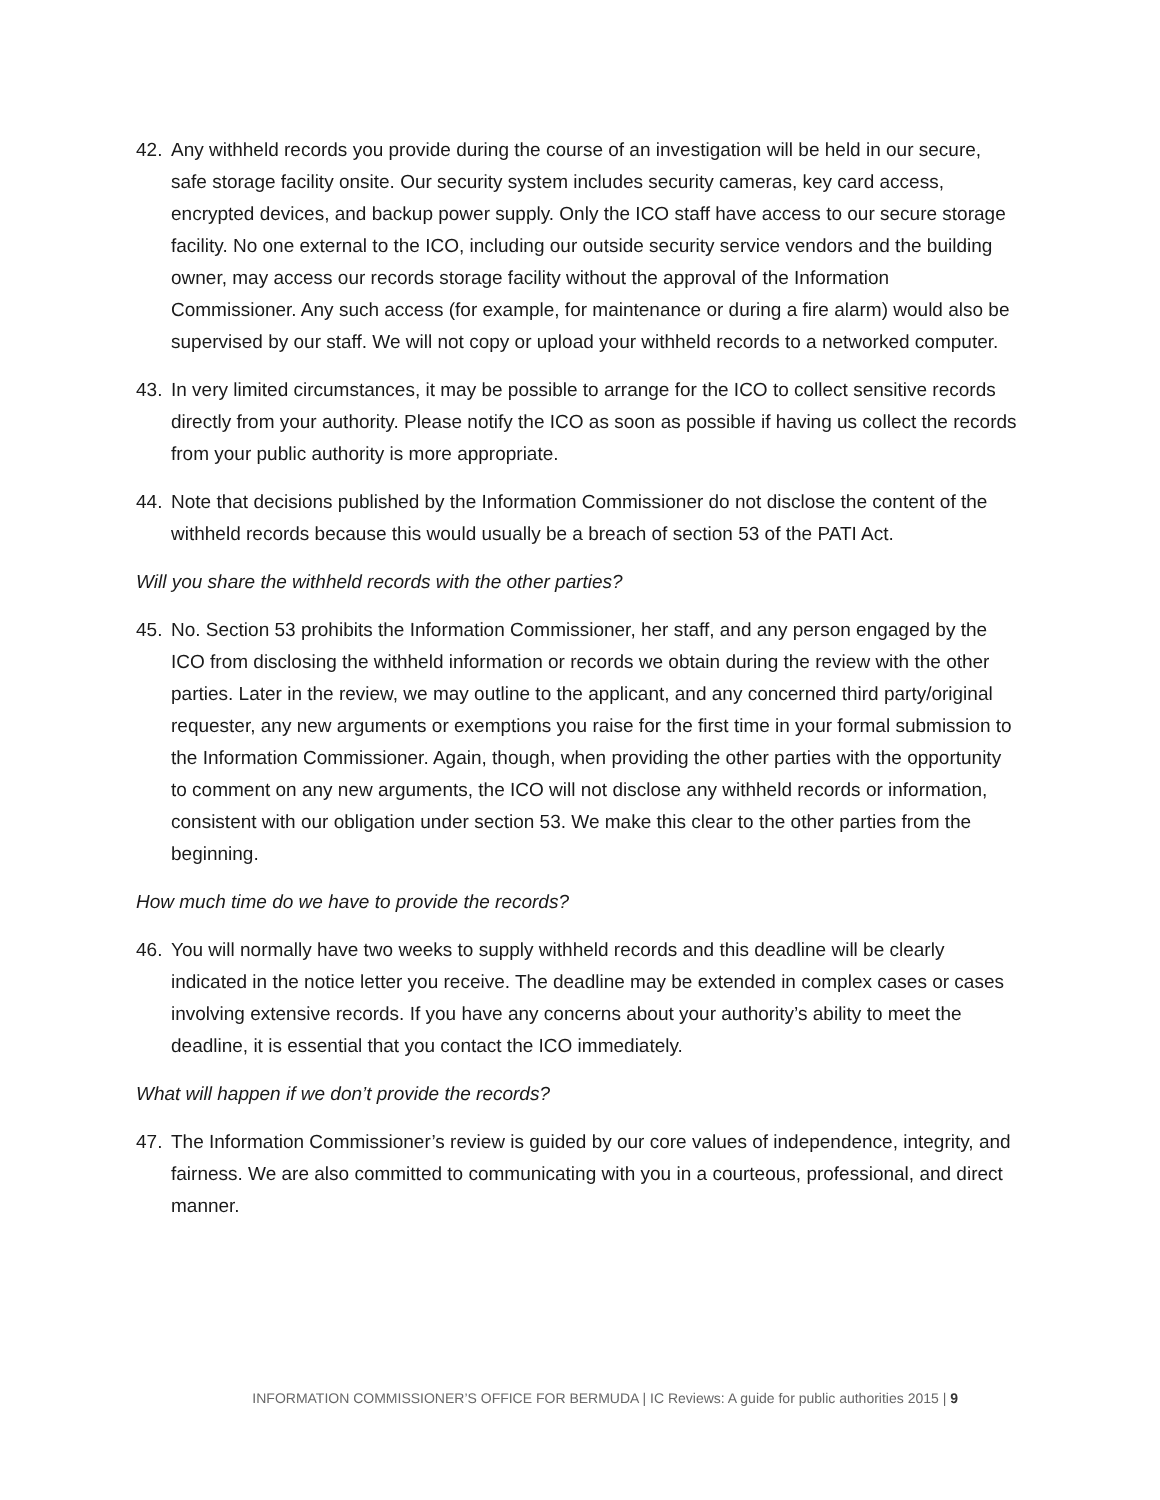42. Any withheld records you provide during the course of an investigation will be held in our secure, safe storage facility onsite. Our security system includes security cameras, key card access, encrypted devices, and backup power supply. Only the ICO staff have access to our secure storage facility. No one external to the ICO, including our outside security service vendors and the building owner, may access our records storage facility without the approval of the Information Commissioner. Any such access (for example, for maintenance or during a fire alarm) would also be supervised by our staff. We will not copy or upload your withheld records to a networked computer.
43. In very limited circumstances, it may be possible to arrange for the ICO to collect sensitive records directly from your authority. Please notify the ICO as soon as possible if having us collect the records from your public authority is more appropriate.
44. Note that decisions published by the Information Commissioner do not disclose the content of the withheld records because this would usually be a breach of section 53 of the PATI Act.
Will you share the withheld records with the other parties?
45. No. Section 53 prohibits the Information Commissioner, her staff, and any person engaged by the ICO from disclosing the withheld information or records we obtain during the review with the other parties. Later in the review, we may outline to the applicant, and any concerned third party/original requester, any new arguments or exemptions you raise for the first time in your formal submission to the Information Commissioner. Again, though, when providing the other parties with the opportunity to comment on any new arguments, the ICO will not disclose any withheld records or information, consistent with our obligation under section 53. We make this clear to the other parties from the beginning.
How much time do we have to provide the records?
46. You will normally have two weeks to supply withheld records and this deadline will be clearly indicated in the notice letter you receive. The deadline may be extended in complex cases or cases involving extensive records. If you have any concerns about your authority’s ability to meet the deadline, it is essential that you contact the ICO immediately.
What will happen if we don’t provide the records?
47. The Information Commissioner’s review is guided by our core values of independence, integrity, and fairness. We are also committed to communicating with you in a courteous, professional, and direct manner.
INFORMATION COMMISSIONER’S OFFICE FOR BERMUDA | IC Reviews: A guide for public authorities 2015 | 9